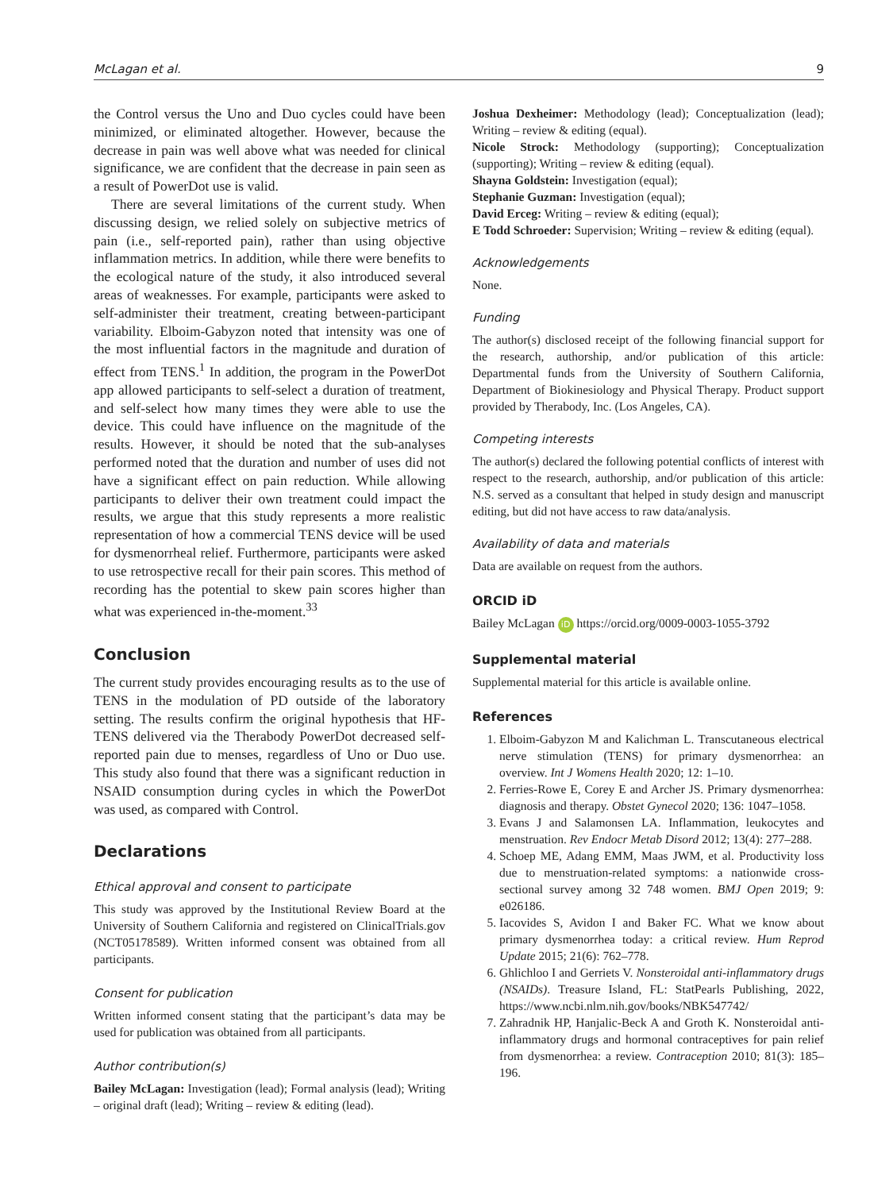McLagan et al. 9
the Control versus the Uno and Duo cycles could have been minimized, or eliminated altogether. However, because the decrease in pain was well above what was needed for clinical significance, we are confident that the decrease in pain seen as a result of PowerDot use is valid.
There are several limitations of the current study. When discussing design, we relied solely on subjective metrics of pain (i.e., self-reported pain), rather than using objective inflammation metrics. In addition, while there were benefits to the ecological nature of the study, it also introduced several areas of weaknesses. For example, participants were asked to self-administer their treatment, creating between-participant variability. Elboim-Gabyzon noted that intensity was one of the most influential factors in the magnitude and duration of effect from TENS.<sup>1</sup> In addition, the program in the PowerDot app allowed participants to self-select a duration of treatment, and self-select how many times they were able to use the device. This could have influence on the magnitude of the results. However, it should be noted that the sub-analyses performed noted that the duration and number of uses did not have a significant effect on pain reduction. While allowing participants to deliver their own treatment could impact the results, we argue that this study represents a more realistic representation of how a commercial TENS device will be used for dysmenorrheal relief. Furthermore, participants were asked to use retrospective recall for their pain scores. This method of recording has the potential to skew pain scores higher than what was experienced in-the-moment.<sup>33</sup>
Conclusion
The current study provides encouraging results as to the use of TENS in the modulation of PD outside of the laboratory setting. The results confirm the original hypothesis that HF-TENS delivered via the Therabody PowerDot decreased self-reported pain due to menses, regardless of Uno or Duo use. This study also found that there was a significant reduction in NSAID consumption during cycles in which the PowerDot was used, as compared with Control.
Declarations
Ethical approval and consent to participate
This study was approved by the Institutional Review Board at the University of Southern California and registered on ClinicalTrials.gov (NCT05178589). Written informed consent was obtained from all participants.
Consent for publication
Written informed consent stating that the participant’s data may be used for publication was obtained from all participants.
Author contribution(s)
Bailey McLagan: Investigation (lead); Formal analysis (lead); Writing – original draft (lead); Writing – review & editing (lead).
Joshua Dexheimer: Methodology (lead); Conceptualization (lead); Writing – review & editing (equal).
Nicole Strock: Methodology (supporting); Conceptualization (supporting); Writing – review & editing (equal).
Shayna Goldstein: Investigation (equal);
Stephanie Guzman: Investigation (equal);
David Erceg: Writing – review & editing (equal);
E Todd Schroeder: Supervision; Writing – review & editing (equal).
Acknowledgements
None.
Funding
The author(s) disclosed receipt of the following financial support for the research, authorship, and/or publication of this article: Departmental funds from the University of Southern California, Department of Biokinesiology and Physical Therapy. Product support provided by Therabody, Inc. (Los Angeles, CA).
Competing interests
The author(s) declared the following potential conflicts of interest with respect to the research, authorship, and/or publication of this article: N.S. served as a consultant that helped in study design and manuscript editing, but did not have access to raw data/analysis.
Availability of data and materials
Data are available on request from the authors.
ORCID iD
Bailey McLagan iD https://orcid.org/0009-0003-1055-3792
Supplemental material
Supplemental material for this article is available online.
References
1. Elboim-Gabyzon M and Kalichman L. Transcutaneous electrical nerve stimulation (TENS) for primary dysmenorrhea: an overview. Int J Womens Health 2020; 12: 1–10.
2. Ferries-Rowe E, Corey E and Archer JS. Primary dysmenorrhea: diagnosis and therapy. Obstet Gynecol 2020; 136: 1047–1058.
3. Evans J and Salamonsen LA. Inflammation, leukocytes and menstruation. Rev Endocr Metab Disord 2012; 13(4): 277–288.
4. Schoep ME, Adang EMM, Maas JWM, et al. Productivity loss due to menstruation-related symptoms: a nationwide cross-sectional survey among 32 748 women. BMJ Open 2019; 9: e026186.
5. Iacovides S, Avidon I and Baker FC. What we know about primary dysmenorrhea today: a critical review. Hum Reprod Update 2015; 21(6): 762–778.
6. Ghlichloo I and Gerriets V. Nonsteroidal anti-inflammatory drugs (NSAIDs). Treasure Island, FL: StatPearls Publishing, 2022, https://www.ncbi.nlm.nih.gov/books/NBK547742/
7. Zahradnik HP, Hanjalic-Beck A and Groth K. Nonsteroidal anti-inflammatory drugs and hormonal contraceptives for pain relief from dysmenorrhea: a review. Contraception 2010; 81(3): 185–196.